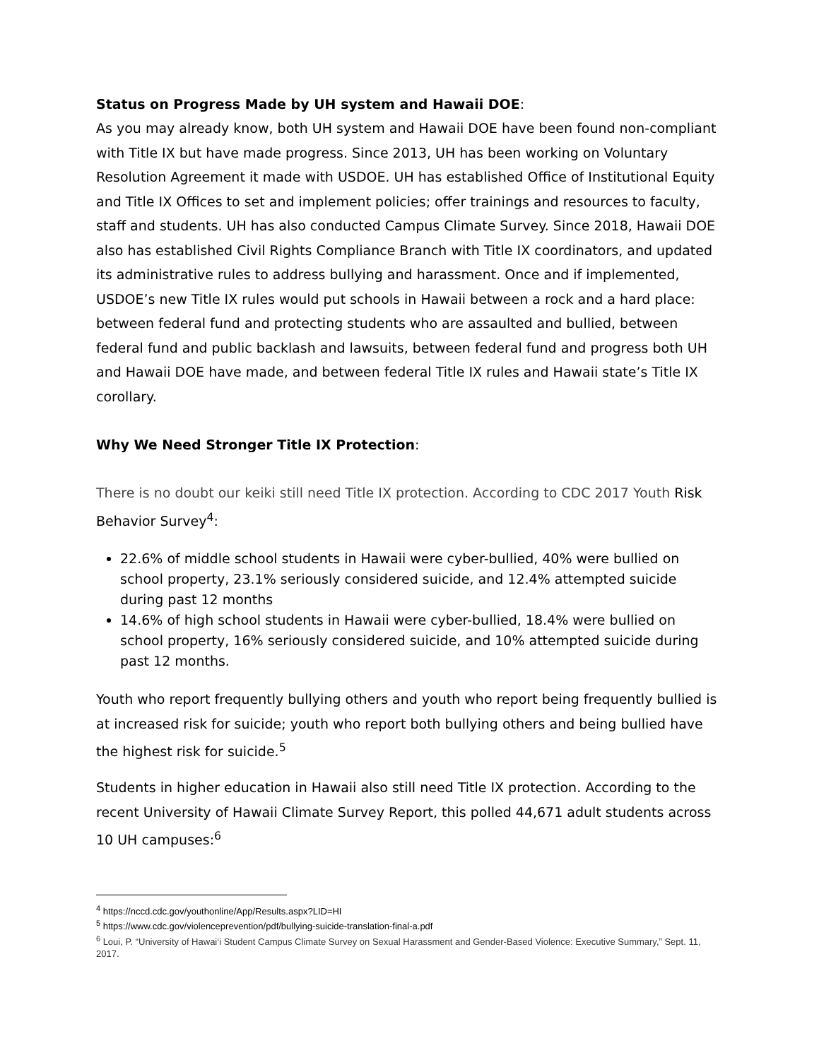Status on Progress Made by UH system and Hawaii DOE:
As you may already know, both UH system and Hawaii DOE have been found non-compliant with Title IX but have made progress. Since 2013, UH has been working on Voluntary Resolution Agreement it made with USDOE. UH has established Office of Institutional Equity and Title IX Offices to set and implement policies; offer trainings and resources to faculty, staff and students. UH has also conducted Campus Climate Survey. Since 2018, Hawaii DOE also has established Civil Rights Compliance Branch with Title IX coordinators, and updated its administrative rules to address bullying and harassment. Once and if implemented, USDOE’s new Title IX rules would put schools in Hawaii between a rock and a hard place: between federal fund and protecting students who are assaulted and bullied, between federal fund and public backlash and lawsuits, between federal fund and progress both UH and Hawaii DOE have made, and between federal Title IX rules and Hawaii state’s Title IX corollary.
Why We Need Stronger Title IX Protection:
There is no doubt our keiki still need Title IX protection. According to CDC 2017 Youth Risk Behavior Survey<sup>4</sup>:
22.6% of middle school students in Hawaii were cyber-bullied, 40% were bullied on school property, 23.1% seriously considered suicide, and 12.4% attempted suicide during past 12 months
14.6% of high school students in Hawaii were cyber-bullied, 18.4% were bullied on school property, 16% seriously considered suicide, and 10% attempted suicide during past 12 months.
Youth who report frequently bullying others and youth who report being frequently bullied is at increased risk for suicide; youth who report both bullying others and being bullied have the highest risk for suicide.<sup>5</sup>
Students in higher education in Hawaii also still need Title IX protection. According to the recent University of Hawaii Climate Survey Report, this polled 44,671 adult students across 10 UH campuses:<sup>6</sup>
<sup>4</sup> https://nccd.cdc.gov/youthonline/App/Results.aspx?LID=HI
<sup>5</sup> https://www.cdc.gov/violenceprevention/pdf/bullying-suicide-translation-final-a.pdf
<sup>6</sup> Loui, P. “University of Hawai‘i Student Campus Climate Survey on Sexual Harassment and Gender-Based Violence: Executive Summary,” Sept. 11, 2017.